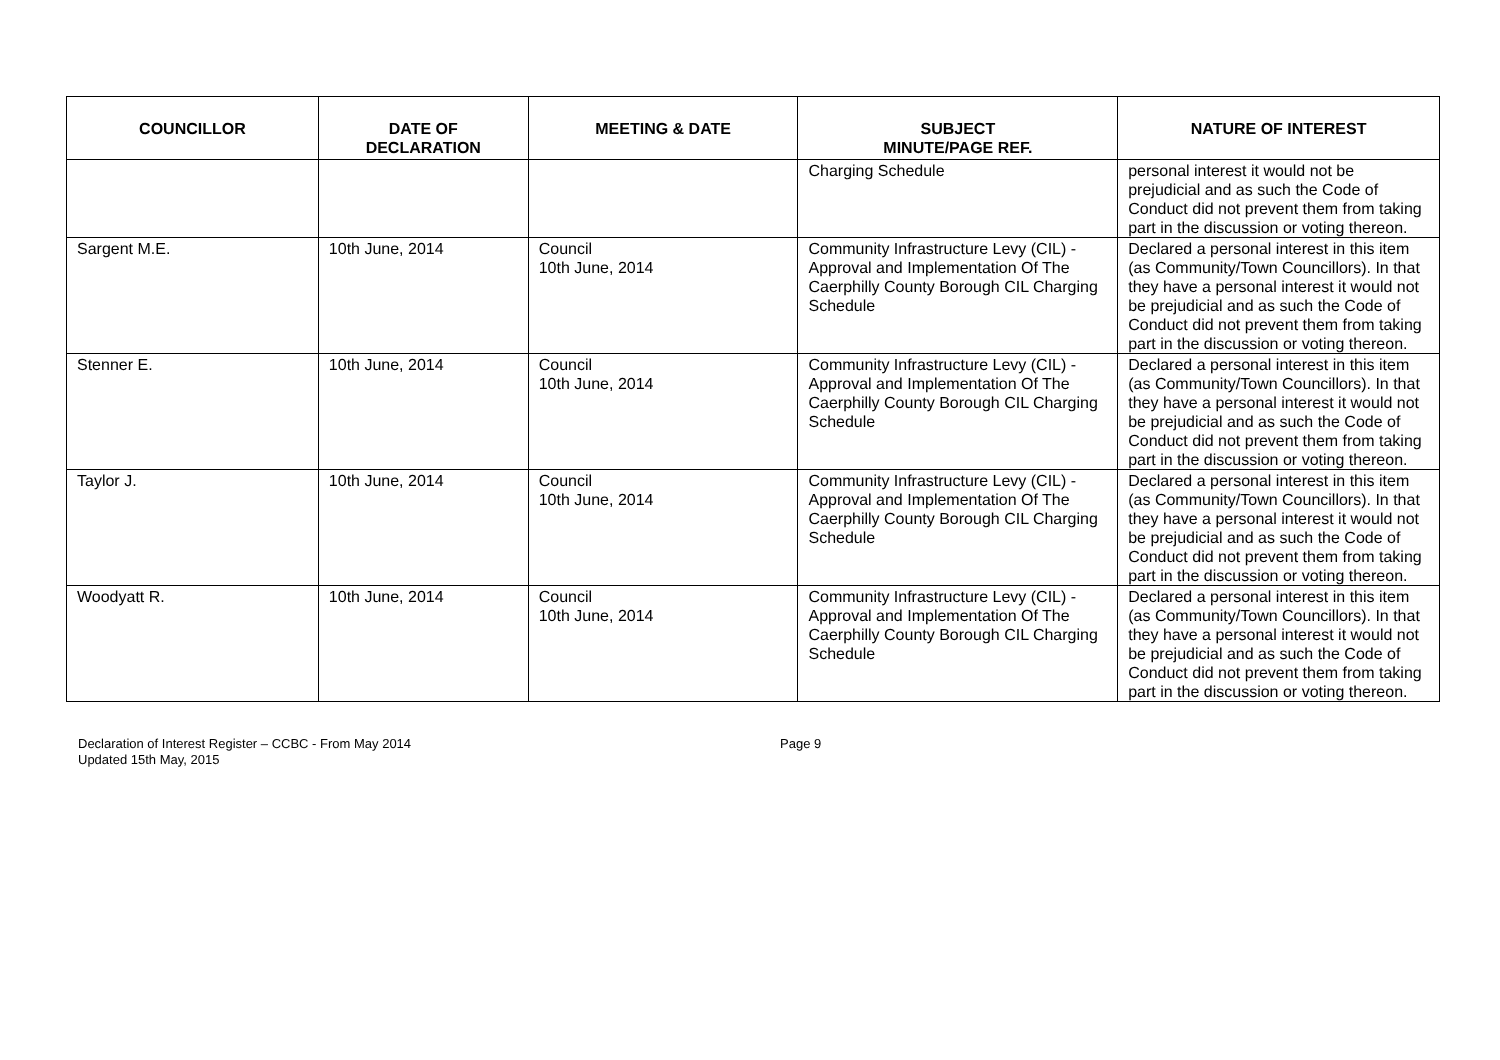| COUNCILLOR | DATE OF DECLARATION | MEETING & DATE | SUBJECT MINUTE/PAGE REF. | NATURE OF INTEREST |
| --- | --- | --- | --- | --- |
| | | | Charging Schedule | personal interest it would not be prejudicial and as such the Code of Conduct did not prevent them from taking part in the discussion or voting thereon. |
| Sargent M.E. | 10th June, 2014 | Council 10th June, 2014 | Community Infrastructure Levy (CIL) - Approval and Implementation Of The Caerphilly County Borough CIL Charging Schedule | Declared a personal interest in this item (as Community/Town Councillors). In that they have a personal interest it would not be prejudicial and as such the Code of Conduct did not prevent them from taking part in the discussion or voting thereon. |
| Stenner E. | 10th June, 2014 | Council 10th June, 2014 | Community Infrastructure Levy (CIL) - Approval and Implementation Of The Caerphilly County Borough CIL Charging Schedule | Declared a personal interest in this item (as Community/Town Councillors). In that they have a personal interest it would not be prejudicial and as such the Code of Conduct did not prevent them from taking part in the discussion or voting thereon. |
| Taylor J. | 10th June, 2014 | Council 10th June, 2014 | Community Infrastructure Levy (CIL) - Approval and Implementation Of The Caerphilly County Borough CIL Charging Schedule | Declared a personal interest in this item (as Community/Town Councillors). In that they have a personal interest it would not be prejudicial and as such the Code of Conduct did not prevent them from taking part in the discussion or voting thereon. |
| Woodyatt R. | 10th June, 2014 | Council 10th June, 2014 | Community Infrastructure Levy (CIL) - Approval and Implementation Of The Caerphilly County Borough CIL Charging Schedule | Declared a personal interest in this item (as Community/Town Councillors). In that they have a personal interest it would not be prejudicial and as such the Code of Conduct did not prevent them from taking part in the discussion or voting thereon. |
Declaration of Interest Register – CCBC - From May 2014
Updated 15th May, 2015
Page 9